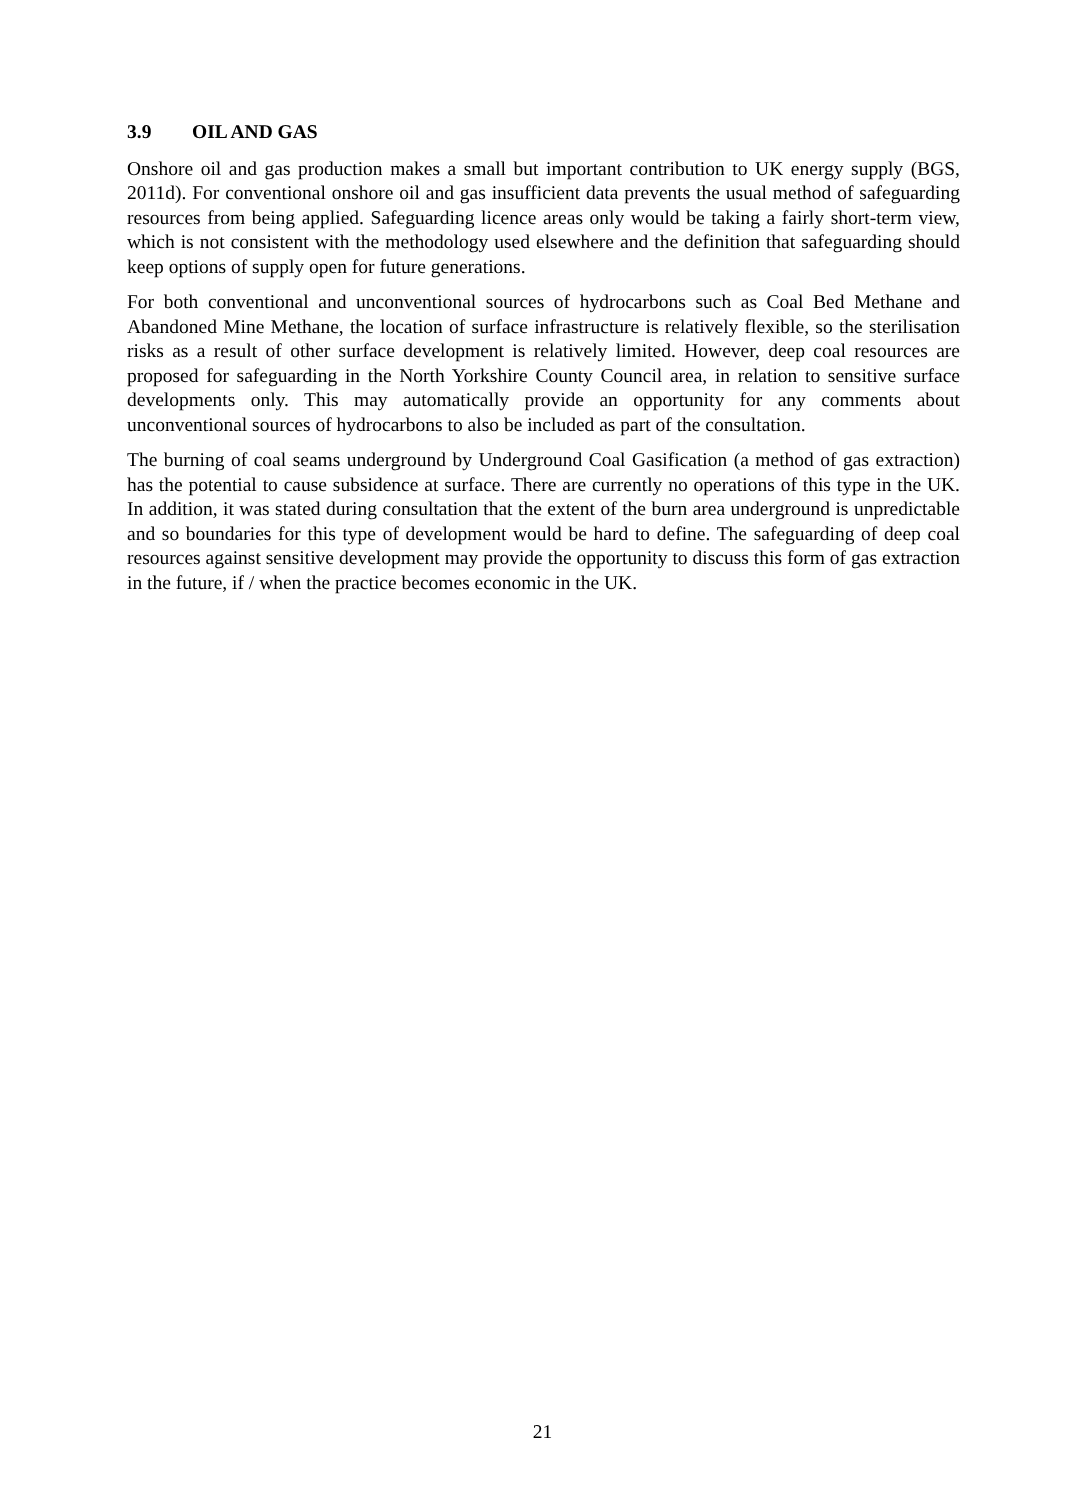3.9 OIL AND GAS
Onshore oil and gas production makes a small but important contribution to UK energy supply (BGS, 2011d). For conventional onshore oil and gas insufficient data prevents the usual method of safeguarding resources from being applied. Safeguarding licence areas only would be taking a fairly short-term view, which is not consistent with the methodology used elsewhere and the definition that safeguarding should keep options of supply open for future generations.
For both conventional and unconventional sources of hydrocarbons such as Coal Bed Methane and Abandoned Mine Methane, the location of surface infrastructure is relatively flexible, so the sterilisation risks as a result of other surface development is relatively limited. However, deep coal resources are proposed for safeguarding in the North Yorkshire County Council area, in relation to sensitive surface developments only. This may automatically provide an opportunity for any comments about unconventional sources of hydrocarbons to also be included as part of the consultation.
The burning of coal seams underground by Underground Coal Gasification (a method of gas extraction) has the potential to cause subsidence at surface. There are currently no operations of this type in the UK. In addition, it was stated during consultation that the extent of the burn area underground is unpredictable and so boundaries for this type of development would be hard to define. The safeguarding of deep coal resources against sensitive development may provide the opportunity to discuss this form of gas extraction in the future, if / when the practice becomes economic in the UK.
21